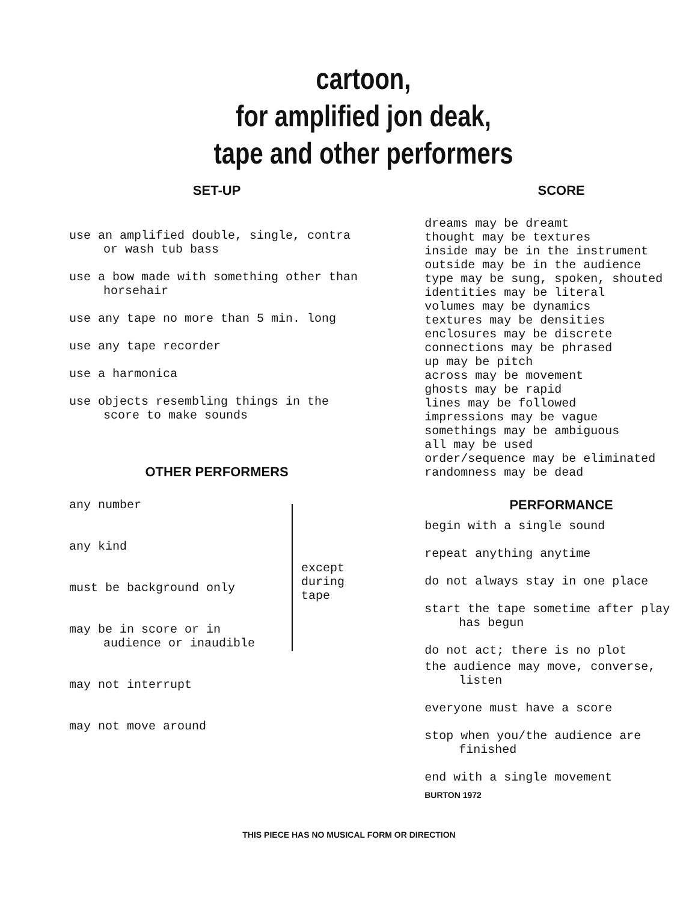cartoon,
for amplified jon deak,
tape and other performers
SET-UP
use an amplified double, single, contra or wash tub bass
use a bow made with something other than horsehair
use any tape no more than 5 min. long
use any tape recorder
use a harmonica
use objects resembling things in the score to make sounds
OTHER PERFORMERS
any number
any kind
must be background only
may be in score or in audience or inaudible
may not interrupt
may not move around
except
during
tape
SCORE
dreams may be dreamt
thought may be textures
inside may be in the instrument
outside may be in the audience
type may be sung, spoken, shouted
identities may be literal
volumes may be dynamics
textures may be densities
enclosures may be discrete
connections may be phrased
up may be pitch
across may be movement
ghosts may be rapid
lines may be followed
impressions may be vague
somethings may be ambiguous
all may be used
order/sequence may be eliminated
randomness may be dead
PERFORMANCE
begin with a single sound
repeat anything anytime
do not always stay in one place
start the tape sometime after play has begun
do not act; there is no plot
the audience may move, converse, listen
everyone must have a score
stop when you/the audience are finished
end with a single movement
BURTON 1972
THIS PIECE HAS NO MUSICAL FORM OR DIRECTION